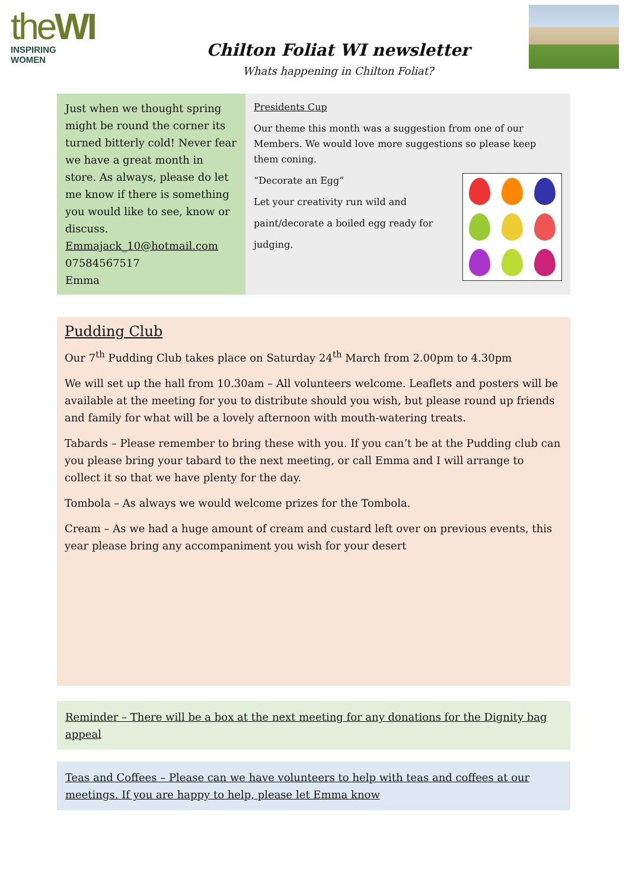theWI
INSPIRING WOMEN
Chilton Foliat WI newsletter
Whats happening in Chilton Foliat?
Just when we thought spring might be round the corner its turned bitterly cold! Never fear we have a great month in store. As always, please do let me know if there is something you would like to see, know or discuss.
Emmajack_10@hotmail.com
07584567517
Emma
Presidents Cup
Our theme this month was a suggestion from one of our Members. We would love more suggestions so please keep them coning.
“Decorate an Egg”
Let your creativity run wild and
paint/decorate a boiled egg ready for
judging.
Pudding Club
Our 7<sup>th</sup> Pudding Club takes place on Saturday 24<sup>th</sup> March from 2.00pm to 4.30pm
We will set up the hall from 10.30am – All volunteers welcome. Leaflets and posters will be available at the meeting for you to distribute should you wish, but please round up friends and family for what will be a lovely afternoon with mouth-watering treats.
Tabards – Please remember to bring these with you. If you can’t be at the Pudding club can you please bring your tabard to the next meeting, or call Emma and I will arrange to collect it so that we have plenty for the day.
Tombola – As always we would welcome prizes for the Tombola.
Cream – As we had a huge amount of cream and custard left over on previous events, this year please bring any accompaniment you wish for your desert
Reminder – There will be a box at the next meeting for any donations for the Dignity bag appeal
Teas and Coffees – Please can we have volunteers to help with teas and coffees at our meetings. If you are happy to help, please let Emma know